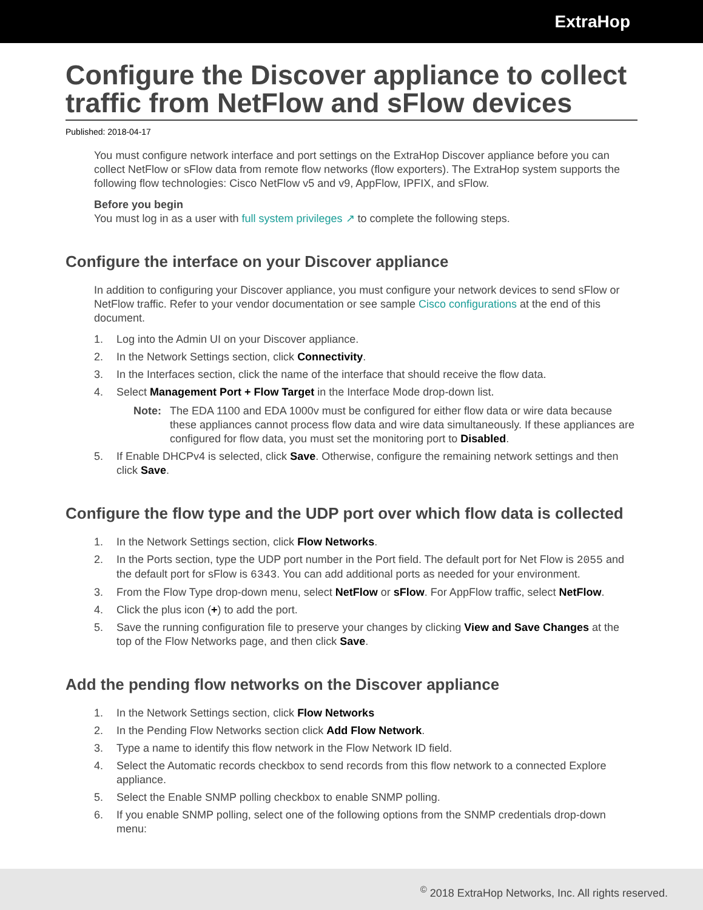ExtraHop
Configure the Discover appliance to collect traffic from NetFlow and sFlow devices
Published: 2018-04-17
You must configure network interface and port settings on the ExtraHop Discover appliance before you can collect NetFlow or sFlow data from remote flow networks (flow exporters). The ExtraHop system supports the following flow technologies: Cisco NetFlow v5 and v9, AppFlow, IPFIX, and sFlow.
Before you begin
You must log in as a user with full system privileges ↗ to complete the following steps.
Configure the interface on your Discover appliance
In addition to configuring your Discover appliance, you must configure your network devices to send sFlow or NetFlow traffic. Refer to your vendor documentation or see sample Cisco configurations at the end of this document.
1. Log into the Admin UI on your Discover appliance.
2. In the Network Settings section, click Connectivity.
3. In the Interfaces section, click the name of the interface that should receive the flow data.
4. Select Management Port + Flow Target in the Interface Mode drop-down list.
Note: The EDA 1100 and EDA 1000v must be configured for either flow data or wire data because these appliances cannot process flow data and wire data simultaneously. If these appliances are configured for flow data, you must set the monitoring port to Disabled.
5. If Enable DHCPv4 is selected, click Save. Otherwise, configure the remaining network settings and then click Save.
Configure the flow type and the UDP port over which flow data is collected
1. In the Network Settings section, click Flow Networks.
2. In the Ports section, type the UDP port number in the Port field. The default port for Net Flow is 2055 and the default port for sFlow is 6343. You can add additional ports as needed for your environment.
3. From the Flow Type drop-down menu, select NetFlow or sFlow. For AppFlow traffic, select NetFlow.
4. Click the plus icon (+) to add the port.
5. Save the running configuration file to preserve your changes by clicking View and Save Changes at the top of the Flow Networks page, and then click Save.
Add the pending flow networks on the Discover appliance
1. In the Network Settings section, click Flow Networks
2. In the Pending Flow Networks section click Add Flow Network.
3. Type a name to identify this flow network in the Flow Network ID field.
4. Select the Automatic records checkbox to send records from this flow network to a connected Explore appliance.
5. Select the Enable SNMP polling checkbox to enable SNMP polling.
6. If you enable SNMP polling, select one of the following options from the SNMP credentials drop-down menu:
<sup>©</sup> 2018 ExtraHop Networks, Inc. All rights reserved.